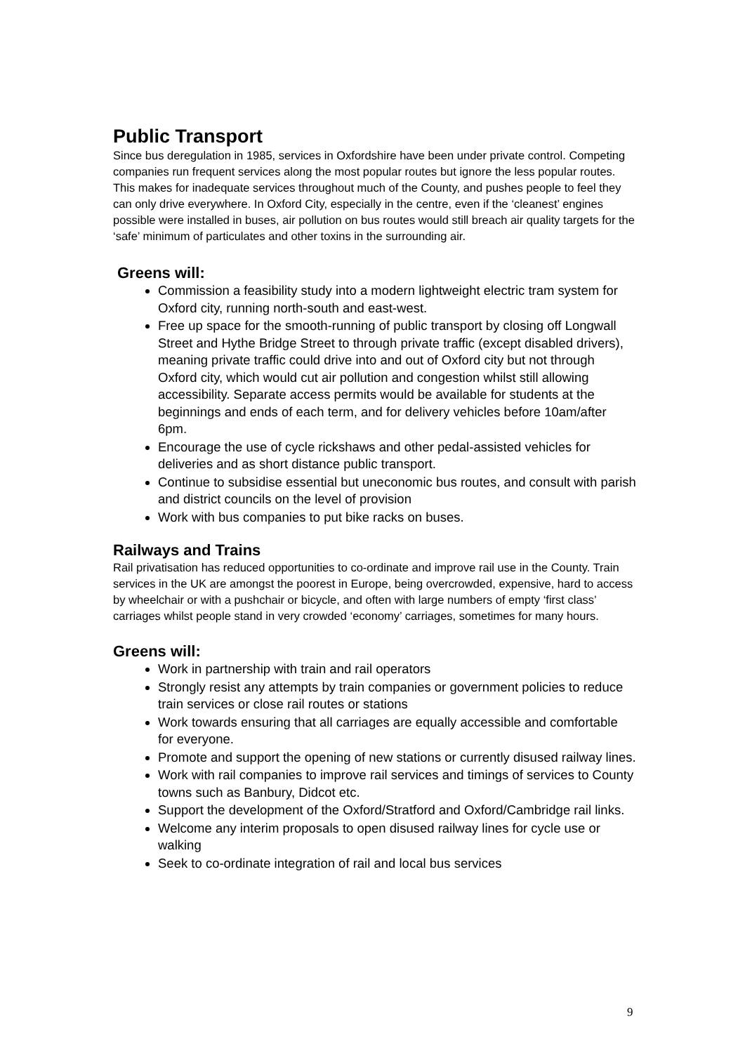Public Transport
Since bus deregulation in 1985, services in Oxfordshire have been under private control. Competing companies run frequent services along the most popular routes but ignore the less popular routes. This makes for inadequate services throughout much of the County, and pushes people to feel they can only drive everywhere. In Oxford City, especially in the centre, even if the ‘cleanest’ engines possible were installed in buses, air pollution on bus routes would still breach air quality targets for the ‘safe’ minimum of particulates and other toxins in the surrounding air.
Greens will:
Commission a feasibility study into a modern lightweight electric tram system for Oxford city, running north-south and east-west.
Free up space for the smooth-running of public transport by closing off Longwall Street and Hythe Bridge Street to through private traffic (except disabled drivers), meaning private traffic could drive into and out of Oxford city but not through Oxford city, which would cut air pollution and congestion whilst still allowing accessibility. Separate access permits would be available for students at the beginnings and ends of each term, and for delivery vehicles before 10am/after 6pm.
Encourage the use of cycle rickshaws and other pedal-assisted vehicles for deliveries and as short distance public transport.
Continue to subsidise essential but uneconomic bus routes, and consult with parish and district councils on the level of provision
Work with bus companies to put bike racks on buses.
Railways and Trains
Rail privatisation has reduced opportunities to co-ordinate and improve rail use in the County. Train services in the UK are amongst the poorest in Europe, being overcrowded, expensive, hard to access by wheelchair or with a pushchair or bicycle, and often with large numbers of empty ‘first class’ carriages whilst people stand in very crowded ‘economy’ carriages, sometimes for many hours.
Greens will:
Work in partnership with train and rail operators
Strongly resist any attempts by train companies or government policies to reduce train services or close rail routes or stations
Work towards ensuring that all carriages are equally accessible and comfortable for everyone.
Promote and support the opening of new stations or currently disused railway lines.
Work with rail companies to improve rail services and timings of services to County towns such as Banbury, Didcot etc.
Support the development of the Oxford/Stratford and Oxford/Cambridge rail links.
Welcome any interim proposals to open disused railway lines for cycle use or walking
Seek to co-ordinate integration of rail and local bus services
9